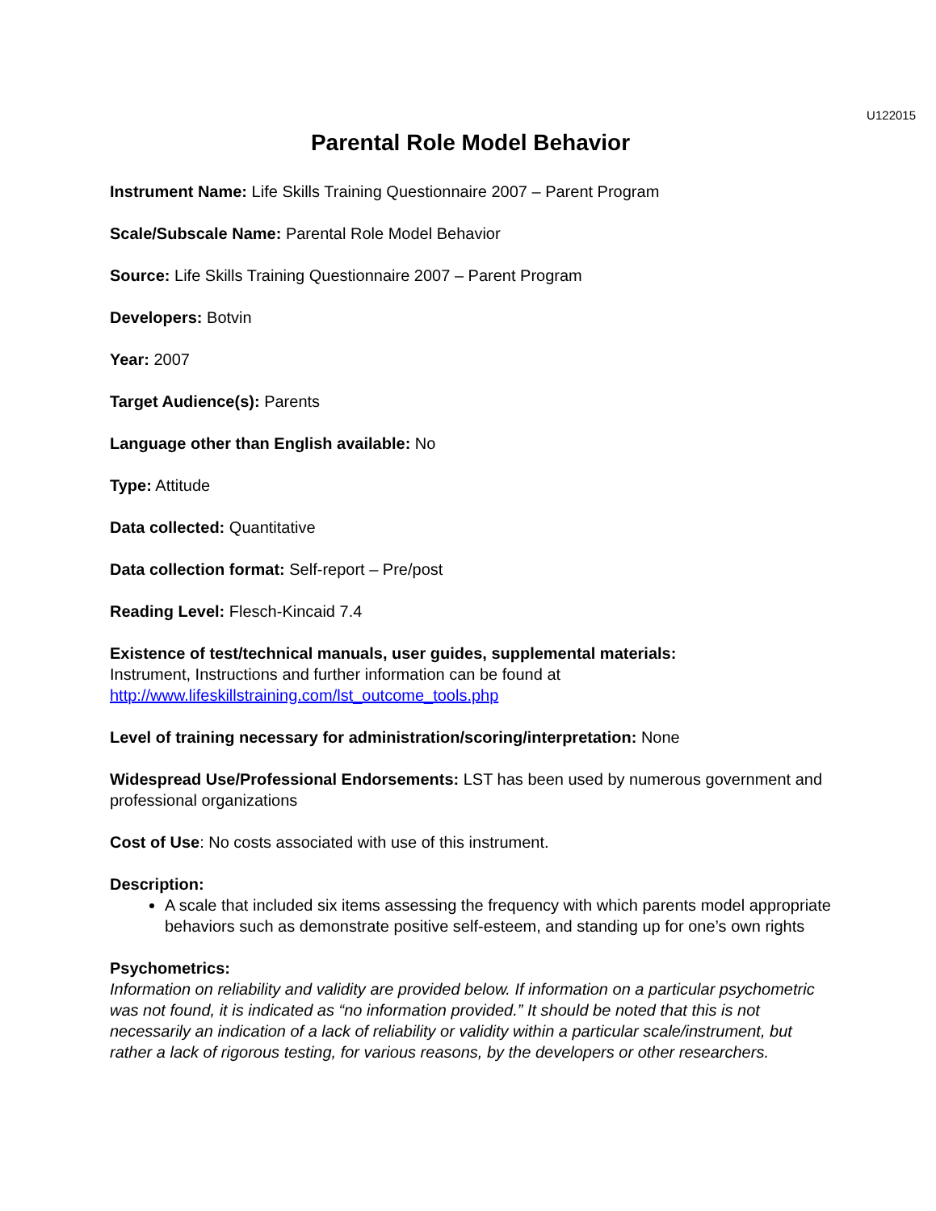U122015
Parental Role Model Behavior
Instrument Name: Life Skills Training Questionnaire 2007 – Parent Program
Scale/Subscale Name: Parental Role Model Behavior
Source: Life Skills Training Questionnaire 2007 – Parent Program
Developers: Botvin
Year: 2007
Target Audience(s): Parents
Language other than English available: No
Type: Attitude
Data collected: Quantitative
Data collection format: Self-report – Pre/post
Reading Level: Flesch-Kincaid 7.4
Existence of test/technical manuals, user guides, supplemental materials:
Instrument, Instructions and further information can be found at
http://www.lifeskillstraining.com/lst_outcome_tools.php
Level of training necessary for administration/scoring/interpretation: None
Widespread Use/Professional Endorsements: LST has been used by numerous government and professional organizations
Cost of Use: No costs associated with use of this instrument.
Description:
A scale that included six items assessing the frequency with which parents model appropriate behaviors such as demonstrate positive self-esteem, and standing up for one’s own rights
Psychometrics:
Information on reliability and validity are provided below. If information on a particular psychometric was not found, it is indicated as “no information provided.” It should be noted that this is not necessarily an indication of a lack of reliability or validity within a particular scale/instrument, but rather a lack of rigorous testing, for various reasons, by the developers or other researchers.